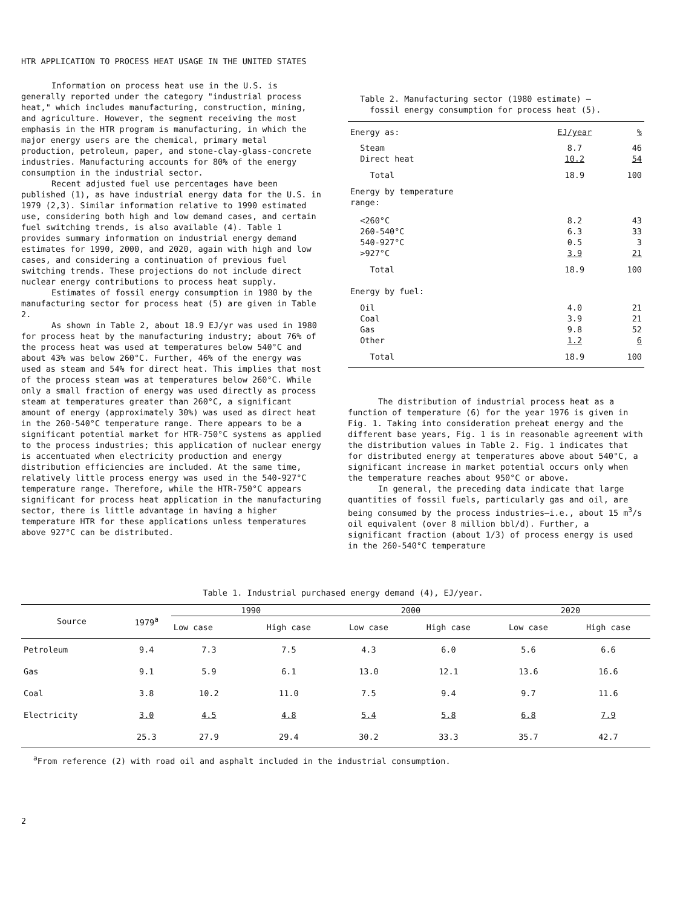HTR APPLICATION TO PROCESS HEAT USAGE IN THE UNITED STATES
Information on process heat use in the U.S. is generally reported under the category "industrial process heat," which includes manufacturing, construction, mining, and agriculture. However, the segment receiving the most emphasis in the HTR program is manufacturing, in which the major energy users are the chemical, primary metal production, petroleum, paper, and stone-clay-glass-concrete industries. Manufacturing accounts for 80% of the energy consumption in the industrial sector.
Recent adjusted fuel use percentages have been published (1), as have industrial energy data for the U.S. in 1979 (2,3). Similar information relative to 1990 estimated use, considering both high and low demand cases, and certain fuel switching trends, is also available (4). Table 1 provides summary information on industrial energy demand estimates for 1990, 2000, and 2020, again with high and low cases, and considering a continuation of previous fuel switching trends. These projections do not include direct nuclear energy contributions to process heat supply.
Estimates of fossil energy consumption in 1980 by the manufacturing sector for process heat (5) are given in Table 2.
As shown in Table 2, about 18.9 EJ/yr was used in 1980 for process heat by the manufacturing industry; about 76% of the process heat was used at temperatures below 540°C and about 43% was below 260°C. Further, 46% of the energy was used as steam and 54% for direct heat. This implies that most of the process steam was at temperatures below 260°C. While only a small fraction of energy was used directly as process steam at temperatures greater than 260°C, a significant amount of energy (approximately 30%) was used as direct heat in the 260-540°C temperature range. There appears to be a significant potential market for HTR-750°C systems as applied to the process industries; this application of nuclear energy is accentuated when electricity production and energy distribution efficiencies are included. At the same time, relatively little process energy was used in the 540-927°C temperature range. Therefore, while the HTR-750°C appears significant for process heat application in the manufacturing sector, there is little advantage in having a higher temperature HTR for these applications unless temperatures above 927°C can be distributed.
Table 2. Manufacturing sector (1980 estimate) —
fossil energy consumption for process heat (5).
| Energy as: | EJ/year | % |
| Steam | 8.7 | 46 |
| Direct heat | 10.2 | 54 |
| Total | 18.9 | 100 |
| Energy by temperature range: | | |
| <260°C | 8.2 | 43 |
| 260-540°C | 6.3 | 33 |
| 540-927°C | 0.5 | 3 |
| >927°C | 3.9 | 21 |
| Total | 18.9 | 100 |
| Energy by fuel: | | |
| Oil | 4.0 | 21 |
| Coal | 3.9 | 21 |
| Gas | 9.8 | 52 |
| Other | 1.2 | 6 |
| Total | 18.9 | 100 |
The distribution of industrial process heat as a function of temperature (6) for the year 1976 is given in Fig. 1. Taking into consideration preheat energy and the different base years, Fig. 1 is in reasonable agreement with the distribution values in Table 2. Fig. 1 indicates that for distributed energy at temperatures above about 540°C, a significant increase in market potential occurs only when the temperature reaches about 950°C or above.
In general, the preceding data indicate that large quantities of fossil fuels, particularly gas and oil, are being consumed by the process industries—i.e., about 15 m<sup>3</sup>/s oil equivalent (over 8 million bbl/d). Further, a significant fraction (about 1/3) of process energy is used in the 260-540°C temperature
Table 1. Industrial purchased energy demand (4), EJ/year.
| Source | 1979<sup>a</sup> | 1990 | | 2000 | | 2020 | |
| | | Low case | High case | Low case | High case | Low case | High case |
| Petroleum | 9.4 | 7.3 | 7.5 | 4.3 | 6.0 | 5.6 | 6.6 |
| Gas | 9.1 | 5.9 | 6.1 | 13.0 | 12.1 | 13.6 | 16.6 |
| Coal | 3.8 | 10.2 | 11.0 | 7.5 | 9.4 | 9.7 | 11.6 |
| Electricity | 3.0 | 4.5 | 4.8 | 5.4 | 5.8 | 6.8 | 7.9 |
| | 25.3 | 27.9 | 29.4 | 30.2 | 33.3 | 35.7 | 42.7 |
<sup>a</sup> From reference (2) with road oil and asphalt included in the industrial consumption.
2